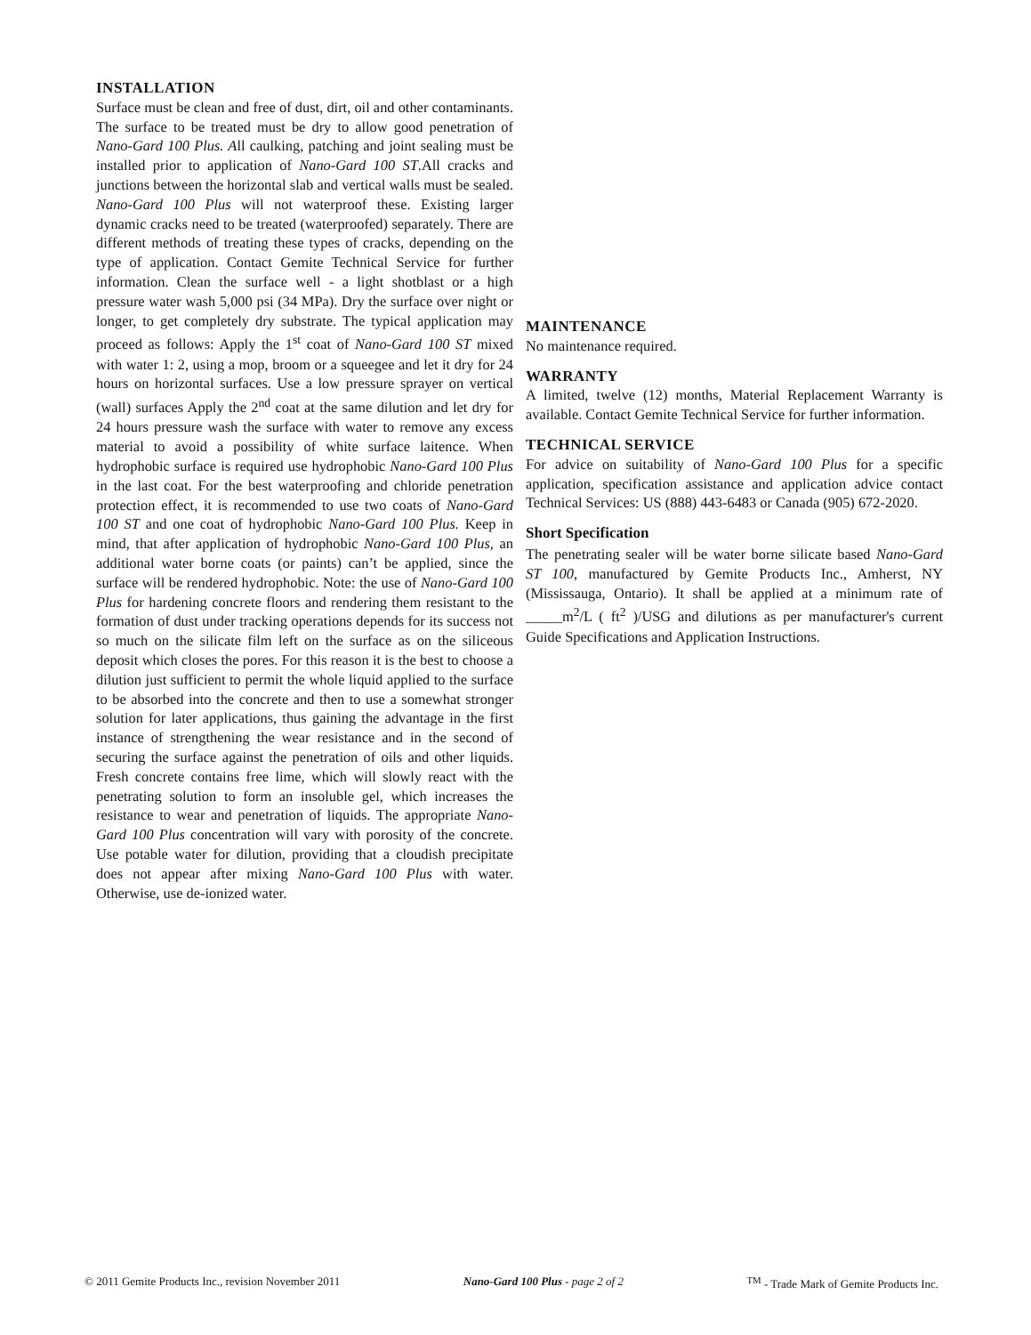INSTALLATION
Surface must be clean and free of dust, dirt, oil and other contaminants. The surface to be treated must be dry to allow good penetration of Nano-Gard 100 Plus. All caulking, patching and joint sealing must be installed prior to application of Nano-Gard 100 ST.All cracks and junctions between the horizontal slab and vertical walls must be sealed. Nano-Gard 100 Plus will not waterproof these. Existing larger dynamic cracks need to be treated (waterproofed) separately. There are different methods of treating these types of cracks, depending on the type of application. Contact Gemite Technical Service for further information. Clean the surface well - a light shotblast or a high pressure water wash 5,000 psi (34 MPa). Dry the surface over night or longer, to get completely dry substrate. The typical application may proceed as follows: Apply the 1<sup>st</sup> coat of Nano-Gard 100 ST mixed with water 1: 2, using a mop, broom or a squeegee and let it dry for 24 hours on horizontal surfaces. Use a low pressure sprayer on vertical (wall) surfaces Apply the 2<sup>nd</sup> coat at the same dilution and let dry for 24 hours pressure wash the surface with water to remove any excess material to avoid a possibility of white surface laitence. When hydrophobic surface is required use hydrophobic Nano-Gard 100 Plus in the last coat. For the best waterproofing and chloride penetration protection effect, it is recommended to use two coats of Nano-Gard 100 ST and one coat of hydrophobic Nano-Gard 100 Plus. Keep in mind, that after application of hydrophobic Nano-Gard 100 Plus, an additional water borne coats (or paints) can’t be applied, since the surface will be rendered hydrophobic. Note: the use of Nano-Gard 100 Plus for hardening concrete floors and rendering them resistant to the formation of dust under tracking operations depends for its success not so much on the silicate film left on the surface as on the siliceous deposit which closes the pores. For this reason it is the best to choose a dilution just sufficient to permit the whole liquid applied to the surface to be absorbed into the concrete and then to use a somewhat stronger solution for later applications, thus gaining the advantage in the first instance of strengthening the wear resistance and in the second of securing the surface against the penetration of oils and other liquids. Fresh concrete contains free lime, which will slowly react with the penetrating solution to form an insoluble gel, which increases the resistance to wear and penetration of liquids. The appropriate Nano-Gard 100 Plus concentration will vary with porosity of the concrete. Use potable water for dilution, providing that a cloudish precipitate does not appear after mixing Nano-Gard 100 Plus with water. Otherwise, use de-ionized water.
MAINTENANCE
No maintenance required.
WARRANTY
A limited, twelve (12) months, Material Replacement Warranty is available. Contact Gemite Technical Service for further information.
TECHNICAL SERVICE
For advice on suitability of Nano-Gard 100 Plus for a specific application, specification assistance and application advice contact Technical Services: US (888) 443-6483 or Canada (905) 672-2020.
Short Specification
The penetrating sealer will be water borne silicate based Nano-Gard ST 100, manufactured by Gemite Products Inc., Amherst, NY (Mississauga, Ontario). It shall be applied at a minimum rate of _____m<sup>2</sup>/L ( ft<sup>2</sup> )/USG and dilutions as per manufacturer's current Guide Specifications and Application Instructions.
© 2011 Gemite Products Inc., revision November 2011 Nano-Gard 100 Plus - page 2 of 2 <sup>TM</sup> - Trade Mark of Gemite Products Inc.